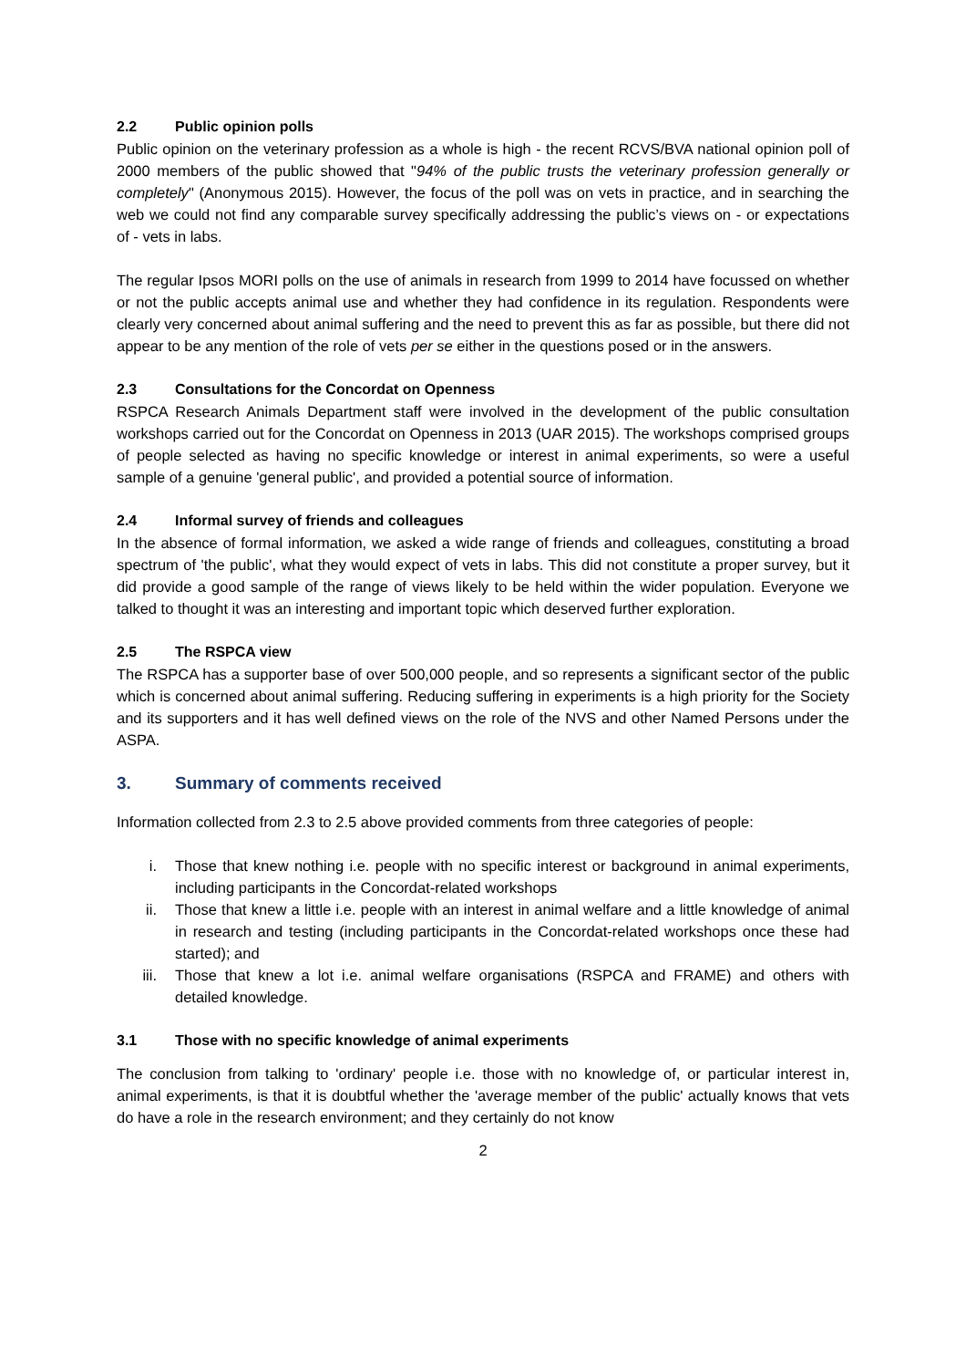2.2 Public opinion polls
Public opinion on the veterinary profession as a whole is high - the recent RCVS/BVA national opinion poll of 2000 members of the public showed that "94% of the public trusts the veterinary profession generally or completely" (Anonymous 2015). However, the focus of the poll was on vets in practice, and in searching the web we could not find any comparable survey specifically addressing the public’s views on - or expectations of - vets in labs.
The regular Ipsos MORI polls on the use of animals in research from 1999 to 2014 have focussed on whether or not the public accepts animal use and whether they had confidence in its regulation. Respondents were clearly very concerned about animal suffering and the need to prevent this as far as possible, but there did not appear to be any mention of the role of vets per se either in the questions posed or in the answers.
2.3 Consultations for the Concordat on Openness
RSPCA Research Animals Department staff were involved in the development of the public consultation workshops carried out for the Concordat on Openness in 2013 (UAR 2015). The workshops comprised groups of people selected as having no specific knowledge or interest in animal experiments, so were a useful sample of a genuine 'general public', and provided a potential source of information.
2.4 Informal survey of friends and colleagues
In the absence of formal information, we asked a wide range of friends and colleagues, constituting a broad spectrum of 'the public', what they would expect of vets in labs. This did not constitute a proper survey, but it did provide a good sample of the range of views likely to be held within the wider population. Everyone we talked to thought it was an interesting and important topic which deserved further exploration.
2.5 The RSPCA view
The RSPCA has a supporter base of over 500,000 people, and so represents a significant sector of the public which is concerned about animal suffering. Reducing suffering in experiments is a high priority for the Society and its supporters and it has well defined views on the role of the NVS and other Named Persons under the ASPA.
3. Summary of comments received
Information collected from 2.3 to 2.5 above provided comments from three categories of people:
i. Those that knew nothing i.e. people with no specific interest or background in animal experiments, including participants in the Concordat-related workshops
ii. Those that knew a little i.e. people with an interest in animal welfare and a little knowledge of animal in research and testing (including participants in the Concordat-related workshops once these had started); and
iii. Those that knew a lot i.e. animal welfare organisations (RSPCA and FRAME) and others with detailed knowledge.
3.1 Those with no specific knowledge of animal experiments
The conclusion from talking to 'ordinary' people i.e. those with no knowledge of, or particular interest in, animal experiments, is that it is doubtful whether the 'average member of the public' actually knows that vets do have a role in the research environment; and they certainly do not know
2